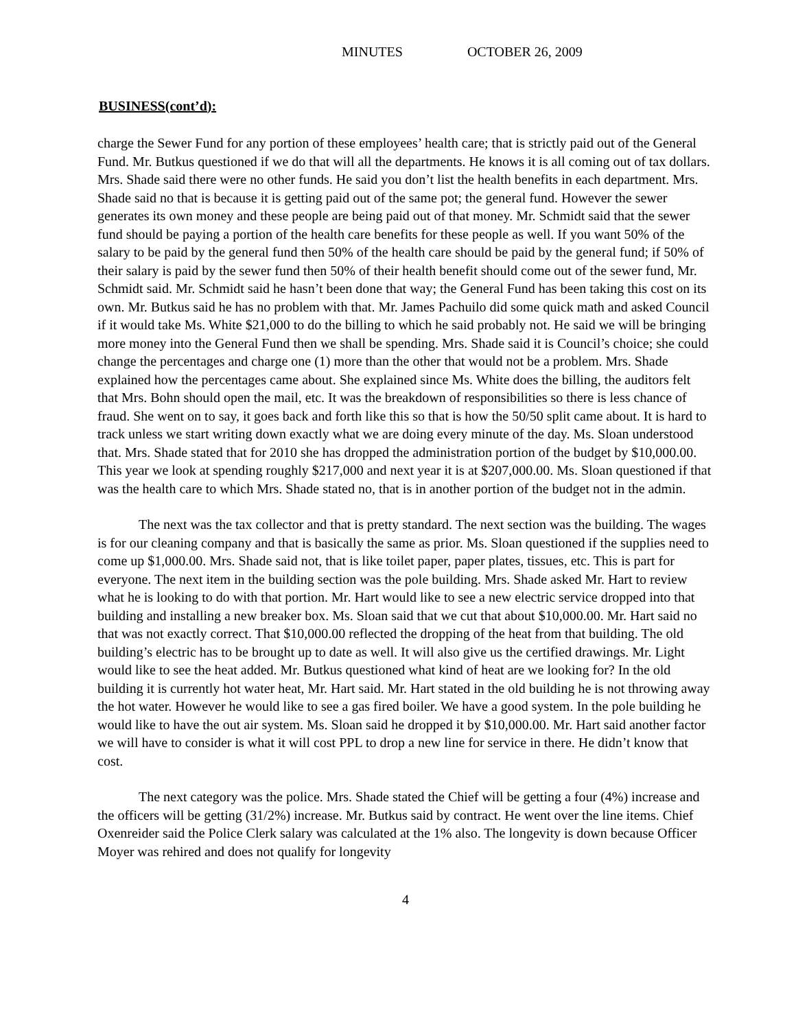MINUTES OCTOBER 26, 2009
BUSINESS(cont’d):
charge the Sewer Fund for any portion of these employees’ health care; that is strictly paid out of the General Fund. Mr. Butkus questioned if we do that will all the departments. He knows it is all coming out of tax dollars. Mrs. Shade said there were no other funds. He said you don’t list the health benefits in each department. Mrs. Shade said no that is because it is getting paid out of the same pot; the general fund. However the sewer generates its own money and these people are being paid out of that money. Mr. Schmidt said that the sewer fund should be paying a portion of the health care benefits for these people as well. If you want 50% of the salary to be paid by the general fund then 50% of the health care should be paid by the general fund; if 50% of their salary is paid by the sewer fund then 50% of their health benefit should come out of the sewer fund, Mr. Schmidt said. Mr. Schmidt said he hasn’t been done that way; the General Fund has been taking this cost on its own. Mr. Butkus said he has no problem with that. Mr. James Pachuilo did some quick math and asked Council if it would take Ms. White $21,000 to do the billing to which he said probably not. He said we will be bringing more money into the General Fund then we shall be spending. Mrs. Shade said it is Council’s choice; she could change the percentages and charge one (1) more than the other that would not be a problem. Mrs. Shade explained how the percentages came about. She explained since Ms. White does the billing, the auditors felt that Mrs. Bohn should open the mail, etc. It was the breakdown of responsibilities so there is less chance of fraud. She went on to say, it goes back and forth like this so that is how the 50/50 split came about. It is hard to track unless we start writing down exactly what we are doing every minute of the day. Ms. Sloan understood that. Mrs. Shade stated that for 2010 she has dropped the administration portion of the budget by $10,000.00. This year we look at spending roughly $217,000 and next year it is at $207,000.00. Ms. Sloan questioned if that was the health care to which Mrs. Shade stated no, that is in another portion of the budget not in the admin.
The next was the tax collector and that is pretty standard. The next section was the building. The wages is for our cleaning company and that is basically the same as prior. Ms. Sloan questioned if the supplies need to come up $1,000.00. Mrs. Shade said not, that is like toilet paper, paper plates, tissues, etc. This is part for everyone. The next item in the building section was the pole building. Mrs. Shade asked Mr. Hart to review what he is looking to do with that portion. Mr. Hart would like to see a new electric service dropped into that building and installing a new breaker box. Ms. Sloan said that we cut that about $10,000.00. Mr. Hart said no that was not exactly correct. That $10,000.00 reflected the dropping of the heat from that building. The old building’s electric has to be brought up to date as well. It will also give us the certified drawings. Mr. Light would like to see the heat added. Mr. Butkus questioned what kind of heat are we looking for? In the old building it is currently hot water heat, Mr. Hart said. Mr. Hart stated in the old building he is not throwing away the hot water. However he would like to see a gas fired boiler. We have a good system. In the pole building he would like to have the out air system. Ms. Sloan said he dropped it by $10,000.00. Mr. Hart said another factor we will have to consider is what it will cost PPL to drop a new line for service in there. He didn’t know that cost.
The next category was the police. Mrs. Shade stated the Chief will be getting a four (4%) increase and the officers will be getting (31/2%) increase. Mr. Butkus said by contract. He went over the line items. Chief Oxenreider said the Police Clerk salary was calculated at the 1% also. The longevity is down because Officer Moyer was rehired and does not qualify for longevity
4